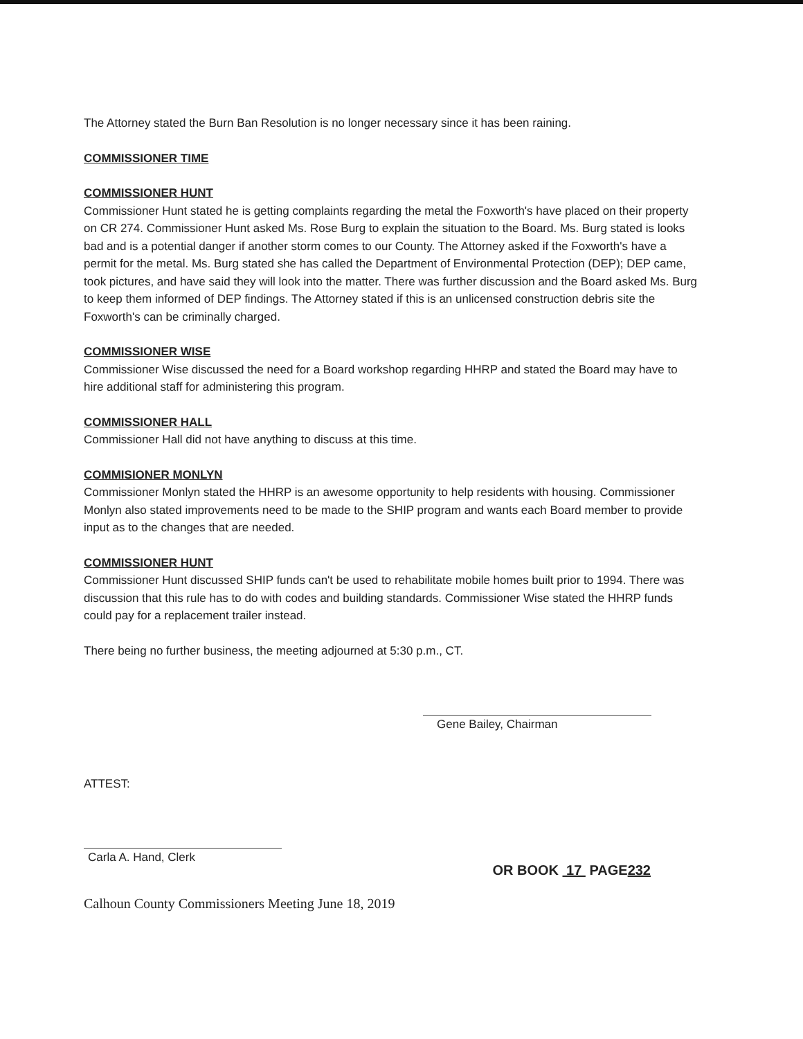The Attorney stated the Burn Ban Resolution is no longer necessary since it has been raining.
COMMISSIONER TIME
COMMISSIONER HUNT
Commissioner Hunt stated he is getting complaints regarding the metal the Foxworth's have placed on their property on CR 274. Commissioner Hunt asked Ms. Rose Burg to explain the situation to the Board. Ms. Burg stated is looks bad and is a potential danger if another storm comes to our County. The Attorney asked if the Foxworth's have a permit for the metal. Ms. Burg stated she has called the Department of Environmental Protection (DEP); DEP came, took pictures, and have said they will look into the matter. There was further discussion and the Board asked Ms. Burg to keep them informed of DEP findings. The Attorney stated if this is an unlicensed construction debris site the Foxworth's can be criminally charged.
COMMISSIONER WISE
Commissioner Wise discussed the need for a Board workshop regarding HHRP and stated the Board may have to hire additional staff for administering this program.
COMMISSIONER HALL
Commissioner Hall did not have anything to discuss at this time.
COMMISIONER MONLYN
Commissioner Monlyn stated the HHRP is an awesome opportunity to help residents with housing. Commissioner Monlyn also stated improvements need to be made to the SHIP program and wants each Board member to provide input as to the changes that are needed.
COMMISSIONER HUNT
Commissioner Hunt discussed SHIP funds can't be used to rehabilitate mobile homes built prior to 1994. There was discussion that this rule has to do with codes and building standards. Commissioner Wise stated the HHRP funds could pay for a replacement trailer instead.
There being no further business, the meeting adjourned at 5:30 p.m., CT.
Gene Bailey, Chairman
ATTEST:
Carla A. Hand, Clerk
OR BOOK 17 PAGE232
Calhoun County Commissioners Meeting June 18, 2019